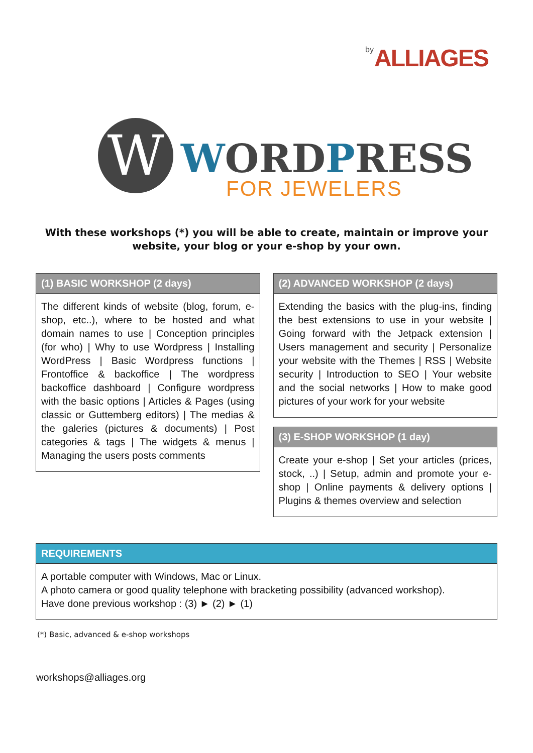by ALLIAGES
W WORDPRESS
FOR JEWELERS
With these workshops (*) you will be able to create, maintain or improve your website, your blog or your e-shop by your own.
(1) BASIC WORKSHOP (2 days)
The different kinds of website (blog, forum, e-shop, etc..), where to be hosted and what domain names to use | Conception principles (for who) | Why to use Wordpress | Installing WordPress | Basic Wordpress functions | Frontoffice & backoffice | The wordpress backoffice dashboard | Configure wordpress with the basic options | Articles & Pages (using classic or Guttemberg editors) | The medias & the galeries (pictures & documents) | Post categories & tags | The widgets & menus | Managing the users posts comments
(2) ADVANCED WORKSHOP (2 days)
Extending the basics with the plug-ins, finding the best extensions to use in your website | Going forward with the Jetpack extension | Users management and security | Personalize your website with the Themes | RSS | Website security | Introduction to SEO | Your website and the social networks | How to make good pictures of your work for your website
(3) E-SHOP WORKSHOP (1 day)
Create your e-shop | Set your articles (prices, stock, ..) | Setup, admin and promote your e-shop | Online payments & delivery options | Plugins & themes overview and selection
REQUIREMENTS
A portable computer with Windows, Mac or Linux.
A photo camera or good quality telephone with bracketing possibility (advanced workshop).
Have done previous workshop : (3) ► (2) ► (1)
(*) Basic, advanced & e-shop workshops
workshops@alliages.org